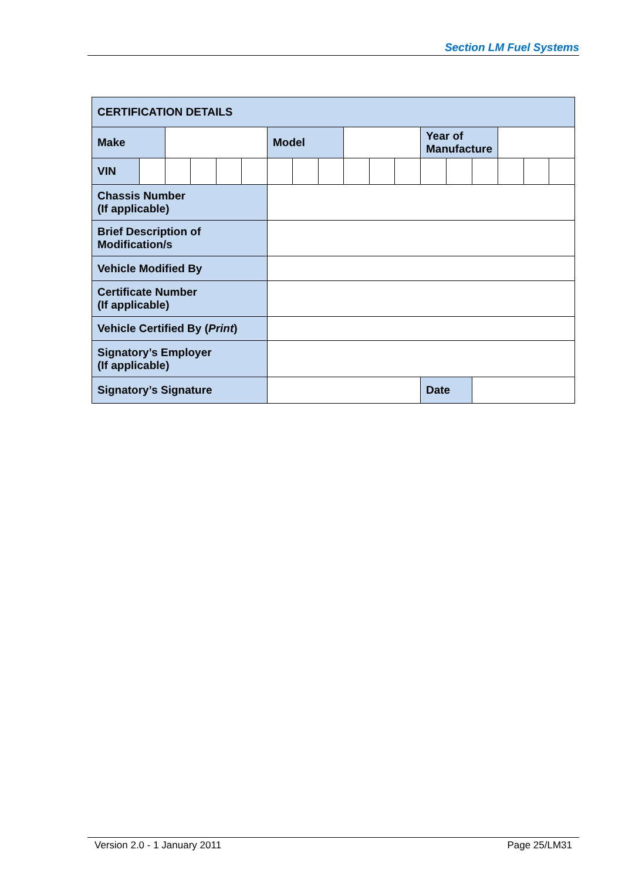Section LM Fuel Systems
| CERTIFICATION DETAILS | | | | | | | | | | | | | | | | | |
| Make | | | | | | Model | | | | | | Year of Manufacture | | | | | |
| VIN | | | | | | | | | | | | | | | | | |
| Chassis Number (If applicable) | | | | | | | | | | | | | | | | | |
| Brief Description of Modification/s | | | | | | | | | | | | | | | | | |
| Vehicle Modified By | | | | | | | | | | | | | | | | | |
| Certificate Number (If applicable) | | | | | | | | | | | | | | | | | |
| Vehicle Certified By ( Print ) | | | | | | | | | | | | | | | | | |
| Signatory’s Employer (If applicable) | | | | | | | | | | | | | | | | | |
| Signatory’s Signature | | | | | | | | | | | | Date | | | | | |
Version 2.0 - 1 January 2011 Page 25/LM31